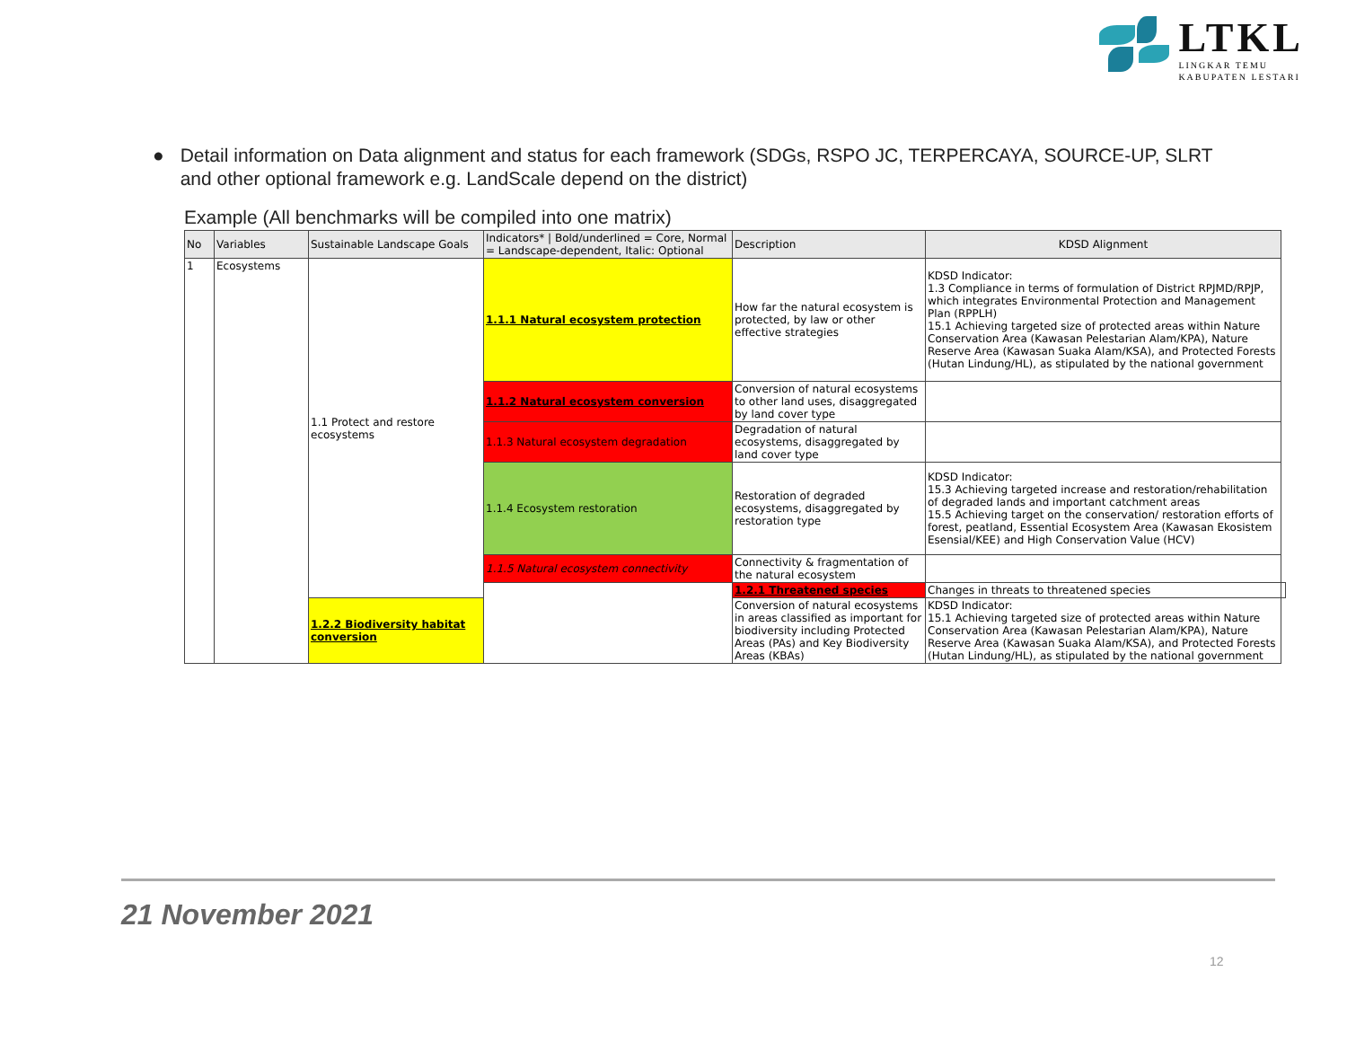LTKL
LINGKAR TEMU
KABUPATEN LESTARI
● Detail information on Data alignment and status for each framework (SDGs, RSPO JC, TERPERCAYA, SOURCE-UP, SLRT and other optional framework e.g. LandScale depend on the district)
Example (All benchmarks will be compiled into one matrix)
| No | Variables | Sustainable Landscape Goals | Indicators* / Bold/underlined = Core, Normal = Landscape-dependent, Italic: Optional | Description | KDSD Alignment | |
| --- | --- | --- | --- | --- | --- | --- |
| 1 | Ecosystems | 1.1 Protect and restore ecosystems | 1.1.1 Natural ecosystem protection | How far the natural ecosystem is protected, by law or other effective strategies | KDSD Indicator: 1.3 Compliance in terms of formulation of District RPJMD/RPJP, which integrates Environmental Protection and Management Plan (RPPLH) 15.1 Achieving targeted size of protected areas within Nature Conservation Area (Kawasan Pelestarian Alam/KPA), Nature Reserve Area (Kawasan Suaka Alam/KSA), and Protected Forests (Hutan Lindung/HL), as stipulated by the national government | |
| | | | 1.1.2 Natural ecosystem conversion | Conversion of natural ecosystems to other land uses, disaggregated by land cover type | | |
| | | | 1.1.3 Natural ecosystem degradation | Degradation of natural ecosystems, disaggregated by land cover type | | |
| | | | 1.1.4 Ecosystem restoration | Restoration of degraded ecosystems, disaggregated by restoration type | KDSD Indicator: 15.3 Achieving targeted increase and restoration/rehabilitation of degraded lands and important catchment areas 15.5 Achieving target on the conservation/ restoration efforts of forest, peatland, Essential Ecosystem Area (Kawasan Ekosistem Esensial/KEE) and High Conservation Value (HCV) | |
| | | | 1.1.5 Natural ecosystem connectivity | Connectivity & fragmentation of the natural ecosystem | | |
| | | | | 1.2.1 Threatened species | Changes in threats to threatened species | |
| | | 1.2.2 Biodiversity habitat conversion | | Conversion of natural ecosystems in areas classified as important for biodiversity including Protected Areas (PAs) and Key Biodiversity Areas (KBAs) | KDSD Indicator: 15.1 Achieving targeted size of protected areas within Nature Conservation Area (Kawasan Pelestarian Alam/KPA), Nature Reserve Area (Kawasan Suaka Alam/KSA), and Protected Forests (Hutan Lindung/HL), as stipulated by the national government | |
21 November 2021
12